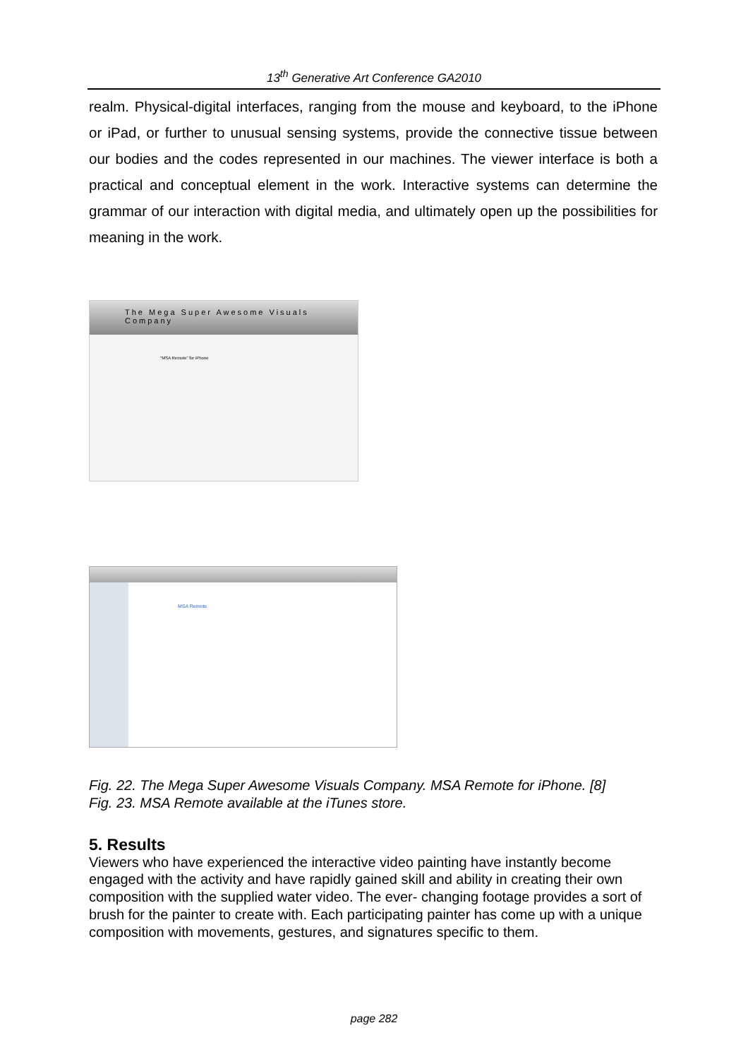13<sup>th</sup> Generative Art Conference GA2010
realm. Physical-digital interfaces, ranging from the mouse and keyboard, to the iPhone or iPad, or further to unusual sensing systems, provide the connective tissue between our bodies and the codes represented in our machines. The viewer interface is both a practical and conceptual element in the work. Interactive systems can determine the grammar of our interaction with digital media, and ultimately open up the possibilities for meaning in the work.
The Mega Super Awesome Visuals Company
"MSA Remote" for iPhone
MSA Remote
Fig. 22. The Mega Super Awesome Visuals Company. MSA Remote for iPhone. [8]
Fig. 23. MSA Remote available at the iTunes store.
5. Results
Viewers who have experienced the interactive video painting have instantly become engaged with the activity and have rapidly gained skill and ability in creating their own composition with the supplied water video. The ever- changing footage provides a sort of brush for the painter to create with. Each participating painter has come up with a unique composition with movements, gestures, and signatures specific to them.
page 282